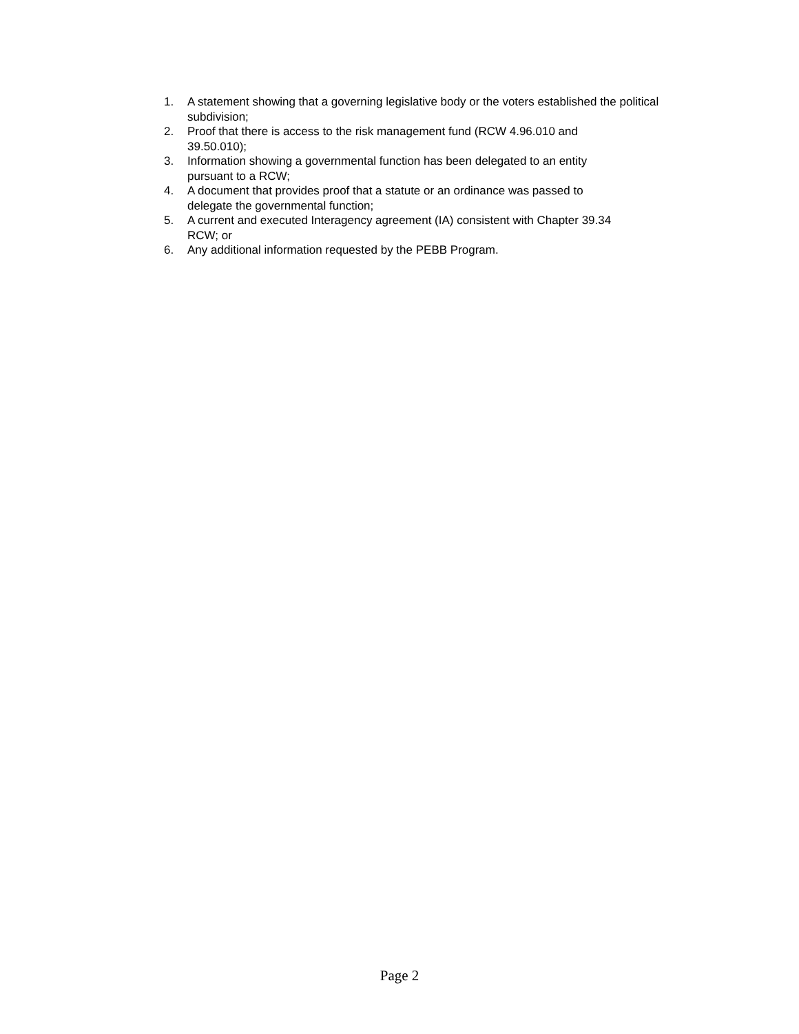1. A statement showing that a governing legislative body or the voters established the political subdivision;
2. Proof that there is access to the risk management fund (RCW 4.96.010 and
39.50.010);
3. Information showing a governmental function has been delegated to an entity
pursuant to a RCW;
4. A document that provides proof that a statute or an ordinance was passed to
delegate the governmental function;
5. A current and executed Interagency agreement (IA) consistent with Chapter 39.34
RCW; or
6. Any additional information requested by the PEBB Program.
Page 2